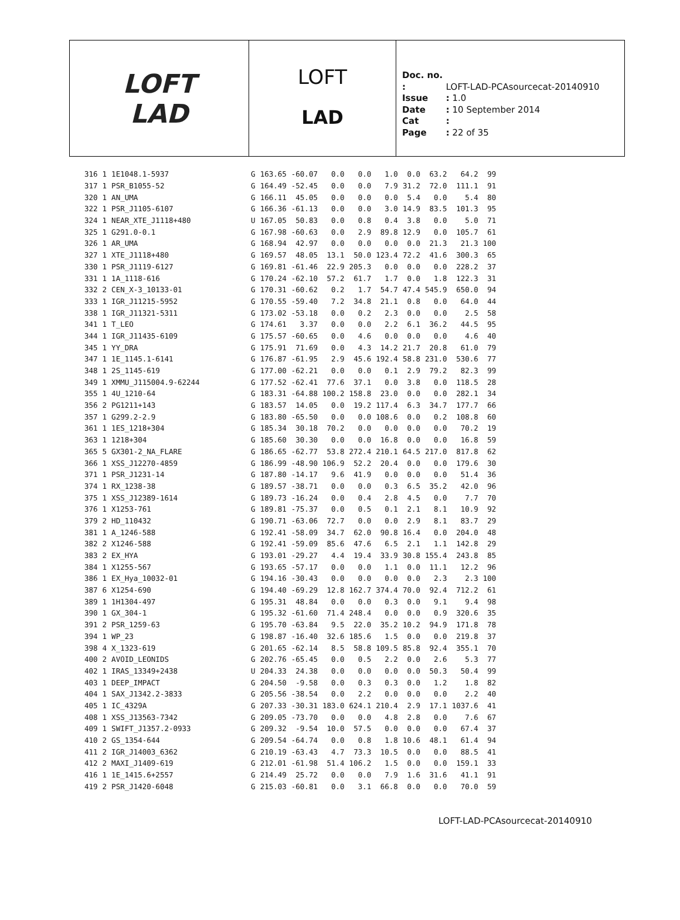LOFT
LAD
LOFT
LAD
Doc. no. : LOFT-LAD-PCAsourcecat-20140910
Issue : 1.0
Date : 10 September 2014
Cat :
Page : 22 of 35
| 316 | 1 | 1E1048.1-5937 | G | 163.65 | -60.07 | 0.0 | 0.0 | 1.0 | 0.0 | 63.2 | 64.2 | 99 |
| 317 | 1 | PSR_B1055-52 | G | 164.49 | -52.45 | 0.0 | 0.0 | 7.9 | 31.2 | 72.0 | 111.1 | 91 |
| 320 | 1 | AN_UMA | G | 166.11 | 45.05 | 0.0 | 0.0 | 0.0 | 5.4 | 0.0 | 5.4 | 80 |
| 322 | 1 | PSR_J1105-6107 | G | 166.36 | -61.13 | 0.0 | 0.0 | 3.0 | 14.9 | 83.5 | 101.3 | 95 |
| 324 | 1 | NEAR_XTE_J1118+480 | U | 167.05 | 50.83 | 0.0 | 0.8 | 0.4 | 3.8 | 0.0 | 5.0 | 71 |
| 325 | 1 | G291.0-0.1 | G | 167.98 | -60.63 | 0.0 | 2.9 | 89.8 | 12.9 | 0.0 | 105.7 | 61 |
| 326 | 1 | AR_UMA | G | 168.94 | 42.97 | 0.0 | 0.0 | 0.0 | 0.0 | 21.3 | 21.3 | 100 |
| 327 | 1 | XTE_J1118+480 | G | 169.57 | 48.05 | 13.1 | 50.0 | 123.4 | 72.2 | 41.6 | 300.3 | 65 |
| 330 | 1 | PSR_J1119-6127 | G | 169.81 | -61.46 | 22.9 | 205.3 | 0.0 | 0.0 | 0.0 | 228.2 | 37 |
| 331 | 1 | 1A_1118-616 | G | 170.24 | -62.10 | 57.2 | 61.7 | 1.7 | 0.0 | 1.8 | 122.3 | 31 |
| 332 | 2 | CEN_X-3_10133-01 | G | 170.31 | -60.62 | 0.2 | 1.7 | 54.7 | 47.4 | 545.9 | 650.0 | 94 |
| 333 | 1 | IGR_J11215-5952 | G | 170.55 | -59.40 | 7.2 | 34.8 | 21.1 | 0.8 | 0.0 | 64.0 | 44 |
| 338 | 1 | IGR_J11321-5311 | G | 173.02 | -53.18 | 0.0 | 0.2 | 2.3 | 0.0 | 0.0 | 2.5 | 58 |
| 341 | 1 | T_LEO | G | 174.61 | 3.37 | 0.0 | 0.0 | 2.2 | 6.1 | 36.2 | 44.5 | 95 |
| 344 | 1 | IGR_J11435-6109 | G | 175.57 | -60.65 | 0.0 | 4.6 | 0.0 | 0.0 | 0.0 | 4.6 | 40 |
| 345 | 1 | YY_DRA | G | 175.91 | 71.69 | 0.0 | 4.3 | 14.2 | 21.7 | 20.8 | 61.0 | 79 |
| 347 | 1 | 1E_1145.1-6141 | G | 176.87 | -61.95 | 2.9 | 45.6 | 192.4 | 58.8 | 231.0 | 530.6 | 77 |
| 348 | 1 | 2S_1145-619 | G | 177.00 | -62.21 | 0.0 | 0.0 | 0.1 | 2.9 | 79.2 | 82.3 | 99 |
| 349 | 1 | XMMU_J115004.9-62244 | G | 177.52 | -62.41 | 77.6 | 37.1 | 0.0 | 3.8 | 0.0 | 118.5 | 28 |
| 355 | 1 | 4U_1210-64 | G | 183.31 | -64.88 | 100.2 | 158.8 | 23.0 | 0.0 | 0.0 | 282.1 | 34 |
| 356 | 2 | PG1211+143 | G | 183.57 | 14.05 | 0.0 | 19.2 | 117.4 | 6.3 | 34.7 | 177.7 | 66 |
| 357 | 1 | G299.2-2.9 | G | 183.80 | -65.50 | 0.0 | 0.0 | 108.6 | 0.0 | 0.2 | 108.8 | 60 |
| 361 | 1 | 1ES_1218+304 | G | 185.34 | 30.18 | 70.2 | 0.0 | 0.0 | 0.0 | 0.0 | 70.2 | 19 |
| 363 | 1 | 1218+304 | G | 185.60 | 30.30 | 0.0 | 0.0 | 16.8 | 0.0 | 0.0 | 16.8 | 59 |
| 365 | 5 | GX301-2_NA_FLARE | G | 186.65 | -62.77 | 53.8 | 272.4 | 210.1 | 64.5 | 217.0 | 817.8 | 62 |
| 366 | 1 | XSS_J12270-4859 | G | 186.99 | -48.90 | 106.9 | 52.2 | 20.4 | 0.0 | 0.0 | 179.6 | 30 |
| 371 | 1 | PSR_J1231-14 | G | 187.80 | -14.17 | 9.6 | 41.9 | 0.0 | 0.0 | 0.0 | 51.4 | 36 |
| 374 | 1 | RX_1238-38 | G | 189.57 | -38.71 | 0.0 | 0.0 | 0.3 | 6.5 | 35.2 | 42.0 | 96 |
| 375 | 1 | XSS_J12389-1614 | G | 189.73 | -16.24 | 0.0 | 0.4 | 2.8 | 4.5 | 0.0 | 7.7 | 70 |
| 376 | 1 | X1253-761 | G | 189.81 | -75.37 | 0.0 | 0.5 | 0.1 | 2.1 | 8.1 | 10.9 | 92 |
| 379 | 2 | HD_110432 | G | 190.71 | -63.06 | 72.7 | 0.0 | 0.0 | 2.9 | 8.1 | 83.7 | 29 |
| 381 | 1 | A_1246-588 | G | 192.41 | -58.09 | 34.7 | 62.0 | 90.8 | 16.4 | 0.0 | 204.0 | 48 |
| 382 | 2 | X1246-588 | G | 192.41 | -59.09 | 85.6 | 47.6 | 6.5 | 2.1 | 1.1 | 142.8 | 29 |
| 383 | 2 | EX_HYA | G | 193.01 | -29.27 | 4.4 | 19.4 | 33.9 | 30.8 | 155.4 | 243.8 | 85 |
| 384 | 1 | X1255-567 | G | 193.65 | -57.17 | 0.0 | 0.0 | 1.1 | 0.0 | 11.1 | 12.2 | 96 |
| 386 | 1 | EX_Hya_10032-01 | G | 194.16 | -30.43 | 0.0 | 0.0 | 0.0 | 0.0 | 2.3 | 2.3 | 100 |
| 387 | 6 | X1254-690 | G | 194.40 | -69.29 | 12.8 | 162.7 | 374.4 | 70.0 | 92.4 | 712.2 | 61 |
| 389 | 1 | 1H1304-497 | G | 195.31 | 48.84 | 0.0 | 0.0 | 0.3 | 0.0 | 9.1 | 9.4 | 98 |
| 390 | 1 | GX_304-1 | G | 195.32 | -61.60 | 71.4 | 248.4 | 0.0 | 0.0 | 0.9 | 320.6 | 35 |
| 391 | 2 | PSR_1259-63 | G | 195.70 | -63.84 | 9.5 | 22.0 | 35.2 | 10.2 | 94.9 | 171.8 | 78 |
| 394 | 1 | WP_23 | G | 198.87 | -16.40 | 32.6 | 185.6 | 1.5 | 0.0 | 0.0 | 219.8 | 37 |
| 398 | 4 | X_1323-619 | G | 201.65 | -62.14 | 8.5 | 58.8 | 109.5 | 85.8 | 92.4 | 355.1 | 70 |
| 400 | 2 | AVOID_LEONIDS | G | 202.76 | -65.45 | 0.0 | 0.5 | 2.2 | 0.0 | 2.6 | 5.3 | 77 |
| 402 | 1 | IRAS_13349+2438 | U | 204.33 | 24.38 | 0.0 | 0.0 | 0.0 | 0.0 | 50.3 | 50.4 | 99 |
| 403 | 1 | DEEP_IMPACT | G | 204.50 | -9.58 | 0.0 | 0.3 | 0.3 | 0.0 | 1.2 | 1.8 | 82 |
| 404 | 1 | SAX_J1342.2-3833 | G | 205.56 | -38.54 | 0.0 | 2.2 | 0.0 | 0.0 | 0.0 | 2.2 | 40 |
| 405 | 1 | IC_4329A | G | 207.33 | -30.31 | 183.0 | 624.1 | 210.4 | 2.9 | 17.1 | 1037.6 | 41 |
| 408 | 1 | XSS_J13563-7342 | G | 209.05 | -73.70 | 0.0 | 0.0 | 4.8 | 2.8 | 0.0 | 7.6 | 67 |
| 409 | 1 | SWIFT_J1357.2-0933 | G | 209.32 | -9.54 | 10.0 | 57.5 | 0.0 | 0.0 | 0.0 | 67.4 | 37 |
| 410 | 2 | GS_1354-644 | G | 209.54 | -64.74 | 0.0 | 0.8 | 1.8 | 10.6 | 48.1 | 61.4 | 94 |
| 411 | 2 | IGR_J14003_6362 | G | 210.19 | -63.43 | 4.7 | 73.3 | 10.5 | 0.0 | 0.0 | 88.5 | 41 |
| 412 | 2 | MAXI_J1409-619 | G | 212.01 | -61.98 | 51.4 | 106.2 | 1.5 | 0.0 | 0.0 | 159.1 | 33 |
| 416 | 1 | 1E_1415.6+2557 | G | 214.49 | 25.72 | 0.0 | 0.0 | 7.9 | 1.6 | 31.6 | 41.1 | 91 |
| 419 | 2 | PSR_J1420-6048 | G | 215.03 | -60.81 | 0.0 | 3.1 | 66.8 | 0.0 | 0.0 | 70.0 | 59 |
LOFT-LAD-PCAsourcecat-20140910